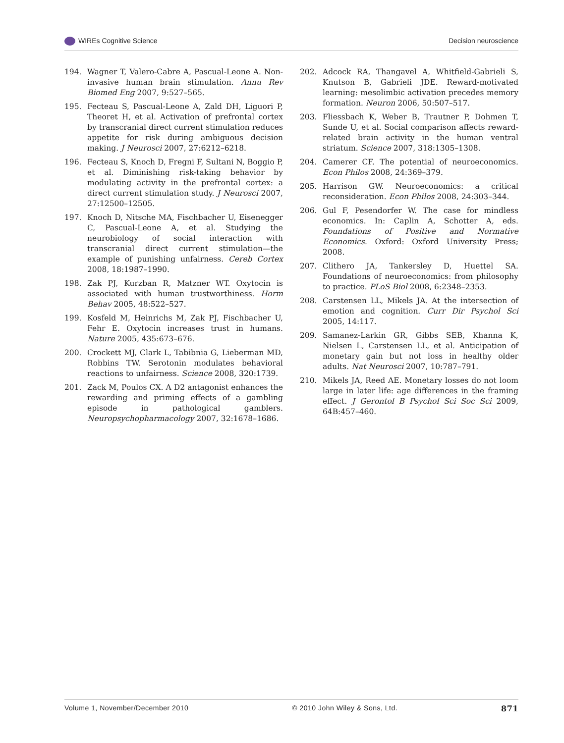WIREs Cognitive Science Decision neuroscience
194. Wagner T, Valero-Cabre A, Pascual-Leone A. Non-invasive human brain stimulation. Annu Rev Biomed Eng 2007, 9:527–565.
195. Fecteau S, Pascual-Leone A, Zald DH, Liguori P, Theoret H, et al. Activation of prefrontal cortex by transcranial direct current stimulation reduces appetite for risk during ambiguous decision making. J Neurosci 2007, 27:6212–6218.
196. Fecteau S, Knoch D, Fregni F, Sultani N, Boggio P, et al. Diminishing risk-taking behavior by modulating activity in the prefrontal cortex: a direct current stimulation study. J Neurosci 2007, 27:12500–12505.
197. Knoch D, Nitsche MA, Fischbacher U, Eisenegger C, Pascual-Leone A, et al. Studying the neurobiology of social interaction with transcranial direct current stimulation—the example of punishing unfairness. Cereb Cortex 2008, 18:1987–1990.
198. Zak PJ, Kurzban R, Matzner WT. Oxytocin is associated with human trustworthiness. Horm Behav 2005, 48:522–527.
199. Kosfeld M, Heinrichs M, Zak PJ, Fischbacher U, Fehr E. Oxytocin increases trust in humans. Nature 2005, 435:673–676.
200. Crockett MJ, Clark L, Tabibnia G, Lieberman MD, Robbins TW. Serotonin modulates behavioral reactions to unfairness. Science 2008, 320:1739.
201. Zack M, Poulos CX. A D2 antagonist enhances the rewarding and priming effects of a gambling episode in pathological gamblers. Neuropsychopharmacology 2007, 32:1678–1686.
202. Adcock RA, Thangavel A, Whitfield-Gabrieli S, Knutson B, Gabrieli JDE. Reward-motivated learning: mesolimbic activation precedes memory formation. Neuron 2006, 50:507–517.
203. Fliessbach K, Weber B, Trautner P, Dohmen T, Sunde U, et al. Social comparison affects reward-related brain activity in the human ventral striatum. Science 2007, 318:1305–1308.
204. Camerer CF. The potential of neuroeconomics. Econ Philos 2008, 24:369–379.
205. Harrison GW. Neuroeconomics: a critical reconsideration. Econ Philos 2008, 24:303–344.
206. Gul F, Pesendorfer W. The case for mindless economics. In: Caplin A, Schotter A, eds. Foundations of Positive and Normative Economics. Oxford: Oxford University Press; 2008.
207. Clithero JA, Tankersley D, Huettel SA. Foundations of neuroeconomics: from philosophy to practice. PLoS Biol 2008, 6:2348–2353.
208. Carstensen LL, Mikels JA. At the intersection of emotion and cognition. Curr Dir Psychol Sci 2005, 14:117.
209. Samanez-Larkin GR, Gibbs SEB, Khanna K, Nielsen L, Carstensen LL, et al. Anticipation of monetary gain but not loss in healthy older adults. Nat Neurosci 2007, 10:787–791.
210. Mikels JA, Reed AE. Monetary losses do not loom large in later life: age differences in the framing effect. J Gerontol B Psychol Sci Soc Sci 2009, 64B:457–460.
Volume 1, November/December 2010 © 2010 John Wiley & Sons, Ltd. 871